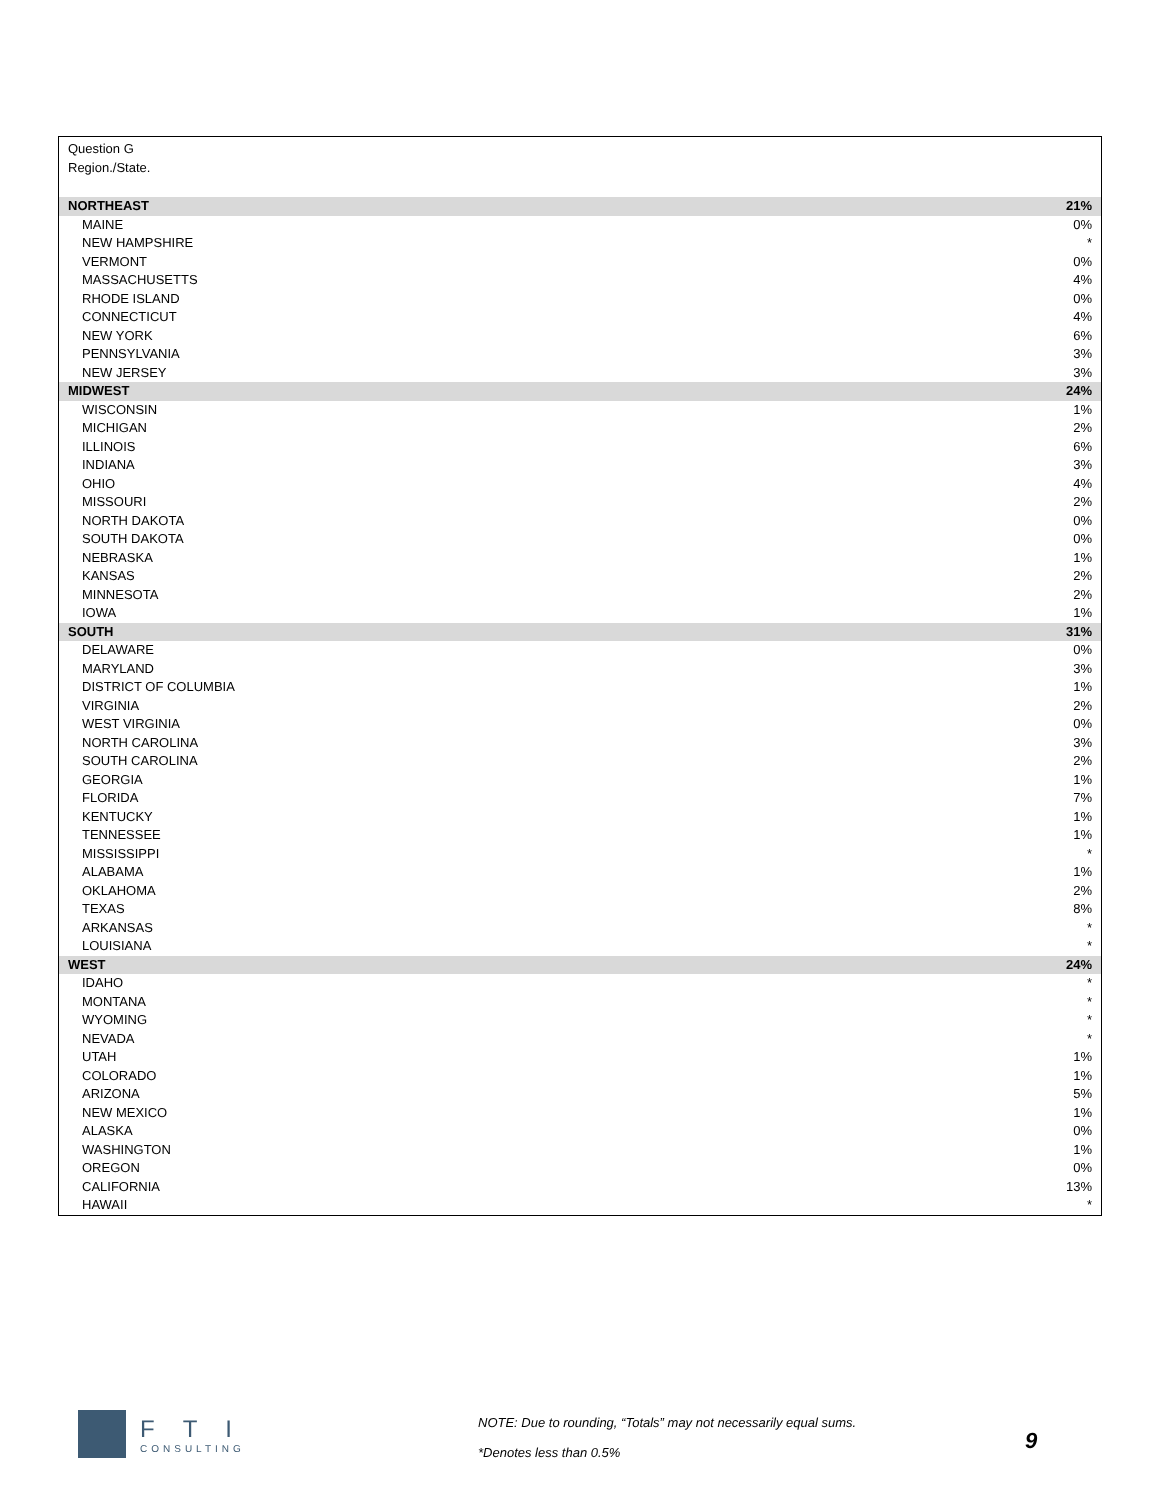Question G
Region./State.
| NORTHEAST | 21% |
| MAINE | 0% |
| NEW HAMPSHIRE | * |
| VERMONT | 0% |
| MASSACHUSETTS | 4% |
| RHODE ISLAND | 0% |
| CONNECTICUT | 4% |
| NEW YORK | 6% |
| PENNSYLVANIA | 3% |
| NEW JERSEY | 3% |
| MIDWEST | 24% |
| WISCONSIN | 1% |
| MICHIGAN | 2% |
| ILLINOIS | 6% |
| INDIANA | 3% |
| OHIO | 4% |
| MISSOURI | 2% |
| NORTH DAKOTA | 0% |
| SOUTH DAKOTA | 0% |
| NEBRASKA | 1% |
| KANSAS | 2% |
| MINNESOTA | 2% |
| IOWA | 1% |
| SOUTH | 31% |
| DELAWARE | 0% |
| MARYLAND | 3% |
| DISTRICT OF COLUMBIA | 1% |
| VIRGINIA | 2% |
| WEST VIRGINIA | 0% |
| NORTH CAROLINA | 3% |
| SOUTH CAROLINA | 2% |
| GEORGIA | 1% |
| FLORIDA | 7% |
| KENTUCKY | 1% |
| TENNESSEE | 1% |
| MISSISSIPPI | * |
| ALABAMA | 1% |
| OKLAHOMA | 2% |
| TEXAS | 8% |
| ARKANSAS | * |
| LOUISIANA | * |
| WEST | 24% |
| IDAHO | * |
| MONTANA | * |
| WYOMING | * |
| NEVADA | * |
| UTAH | 1% |
| COLORADO | 1% |
| ARIZONA | 5% |
| NEW MEXICO | 1% |
| ALASKA | 0% |
| WASHINGTON | 1% |
| OREGON | 0% |
| CALIFORNIA | 13% |
| HAWAII | * |
FTI
CONSULTING
NOTE: Due to rounding, “Totals” may not necessarily equal sums.
*Denotes less than 0.5%
9